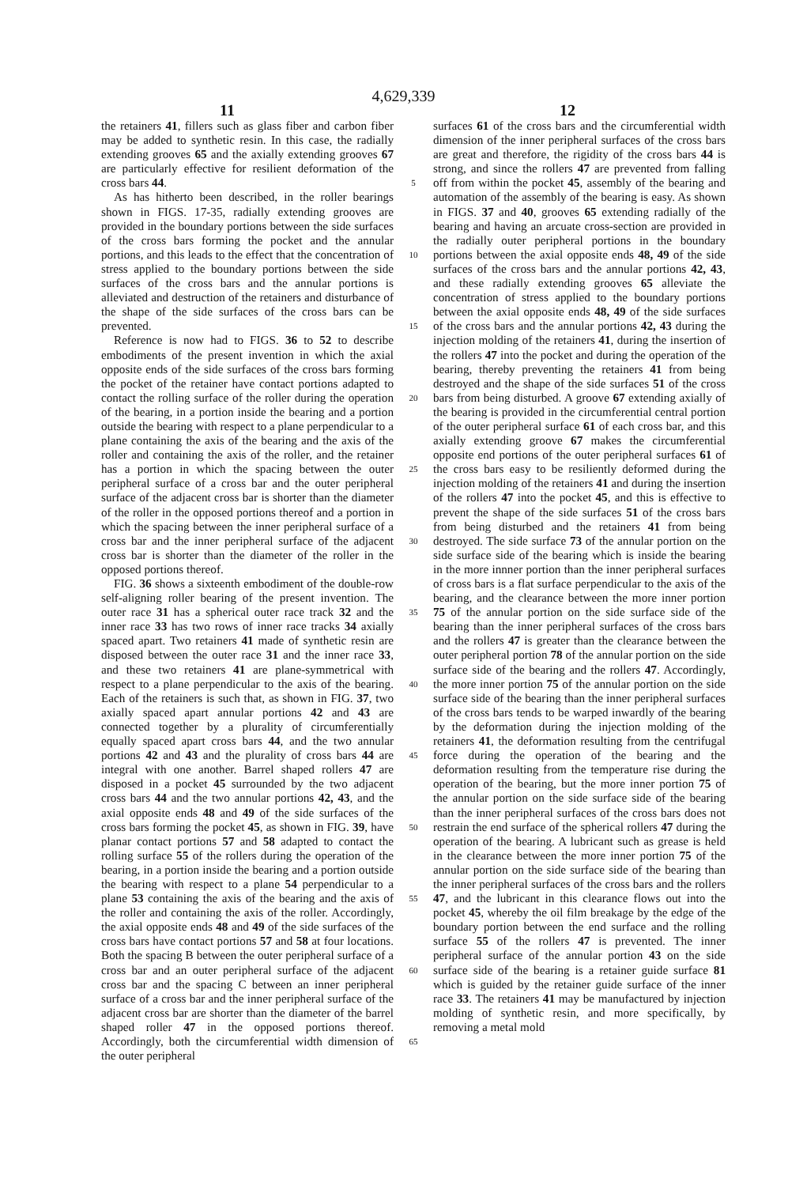4,629,339
11 12
the retainers 41, fillers such as glass fiber and carbon fiber may be added to synthetic resin. In this case, the radially extending grooves 65 and the axially extending grooves 67 are particularly effective for resilient deformation of the cross bars 44.
As has hitherto been described, in the roller bearings shown in FIGS. 17-35, radially extending grooves are provided in the boundary portions between the side surfaces of the cross bars forming the pocket and the annular portions, and this leads to the effect that the concentration of stress applied to the boundary portions between the side surfaces of the cross bars and the annular portions is alleviated and destruction of the retainers and disturbance of the shape of the side surfaces of the cross bars can be prevented.
Reference is now had to FIGS. 36 to 52 to describe embodiments of the present invention in which the axial opposite ends of the side surfaces of the cross bars forming the pocket of the retainer have contact portions adapted to contact the rolling surface of the roller during the operation of the bearing, in a portion inside the bearing and a portion outside the bearing with respect to a plane perpendicular to a plane containing the axis of the bearing and the axis of the roller and containing the axis of the roller, and the retainer has a portion in which the spacing between the outer peripheral surface of a cross bar and the outer peripheral surface of the adjacent cross bar is shorter than the diameter of the roller in the opposed portions thereof and a portion in which the spacing between the inner peripheral surface of a cross bar and the inner peripheral surface of the adjacent cross bar is shorter than the diameter of the roller in the opposed portions thereof.
FIG. 36 shows a sixteenth embodiment of the double-row self-aligning roller bearing of the present invention. The outer race 31 has a spherical outer race track 32 and the inner race 33 has two rows of inner race tracks 34 axially spaced apart. Two retainers 41 made of synthetic resin are disposed between the outer race 31 and the inner race 33, and these two retainers 41 are plane-symmetrical with respect to a plane perpendicular to the axis of the bearing. Each of the retainers is such that, as shown in FIG. 37, two axially spaced apart annular portions 42 and 43 are connected together by a plurality of circumferentially equally spaced apart cross bars 44, and the two annular portions 42 and 43 and the plurality of cross bars 44 are integral with one another. Barrel shaped rollers 47 are disposed in a pocket 45 surrounded by the two adjacent cross bars 44 and the two annular portions 42, 43, and the axial opposite ends 48 and 49 of the side surfaces of the cross bars forming the pocket 45, as shown in FIG. 39, have planar contact portions 57 and 58 adapted to contact the rolling surface 55 of the rollers during the operation of the bearing, in a portion inside the bearing and a portion outside the bearing with respect to a plane 54 perpendicular to a plane 53 containing the axis of the bearing and the axis of the roller and containing the axis of the roller. Accordingly, the axial opposite ends 48 and 49 of the side surfaces of the cross bars have contact portions 57 and 58 at four locations. Both the spacing B between the outer peripheral surface of a cross bar and an outer peripheral surface of the adjacent cross bar and the spacing C between an inner peripheral surface of a cross bar and the inner peripheral surface of the adjacent cross bar are shorter than the diameter of the barrel shaped roller 47 in the opposed portions thereof. Accordingly, both the circumferential width dimension of the outer peripheral
5
10
15
20
25
30
35
40
45
50
55
60
65
surfaces 61 of the cross bars and the circumferential width dimension of the inner peripheral surfaces of the cross bars are great and therefore, the rigidity of the cross bars 44 is strong, and since the rollers 47 are prevented from falling off from within the pocket 45, assembly of the bearing and automation of the assembly of the bearing is easy. As shown in FIGS. 37 and 40, grooves 65 extending radially of the bearing and having an arcuate cross-section are provided in the radially outer peripheral portions in the boundary portions between the axial opposite ends 48, 49 of the side surfaces of the cross bars and the annular portions 42, 43, and these radially extending grooves 65 alleviate the concentration of stress applied to the boundary portions between the axial opposite ends 48, 49 of the side surfaces of the cross bars and the annular portions 42, 43 during the injection molding of the retainers 41, during the insertion of the rollers 47 into the pocket and during the operation of the bearing, thereby preventing the retainers 41 from being destroyed and the shape of the side surfaces 51 of the cross bars from being disturbed. A groove 67 extending axially of the bearing is provided in the circumferential central portion of the outer peripheral surface 61 of each cross bar, and this axially extending groove 67 makes the circumferential opposite end portions of the outer peripheral surfaces 61 of the cross bars easy to be resiliently deformed during the injection molding of the retainers 41 and during the insertion of the rollers 47 into the pocket 45, and this is effective to prevent the shape of the side surfaces 51 of the cross bars from being disturbed and the retainers 41 from being destroyed. The side surface 73 of the annular portion on the side surface side of the bearing which is inside the bearing in the more innner portion than the inner peripheral surfaces of cross bars is a flat surface perpendicular to the axis of the bearing, and the clearance between the more inner portion 75 of the annular portion on the side surface side of the bearing than the inner peripheral surfaces of the cross bars and the rollers 47 is greater than the clearance between the outer peripheral portion 78 of the annular portion on the side surface side of the bearing and the rollers 47. Accordingly, the more inner portion 75 of the annular portion on the side surface side of the bearing than the inner peripheral surfaces of the cross bars tends to be warped inwardly of the bearing by the deformation during the injection molding of the retainers 41, the deformation resulting from the centrifugal force during the operation of the bearing and the deformation resulting from the temperature rise during the operation of the bearing, but the more inner portion 75 of the annular portion on the side surface side of the bearing than the inner peripheral surfaces of the cross bars does not restrain the end surface of the spherical rollers 47 during the operation of the bearing. A lubricant such as grease is held in the clearance between the more inner portion 75 of the annular portion on the side surface side of the bearing than the inner peripheral surfaces of the cross bars and the rollers 47, and the lubricant in this clearance flows out into the pocket 45, whereby the oil film breakage by the edge of the boundary portion between the end surface and the rolling surface 55 of the rollers 47 is prevented. The inner peripheral surface of the annular portion 43 on the side surface side of the bearing is a retainer guide surface 81 which is guided by the retainer guide surface of the inner race 33. The retainers 41 may be manufactured by injection molding of synthetic resin, and more specifically, by removing a metal mold